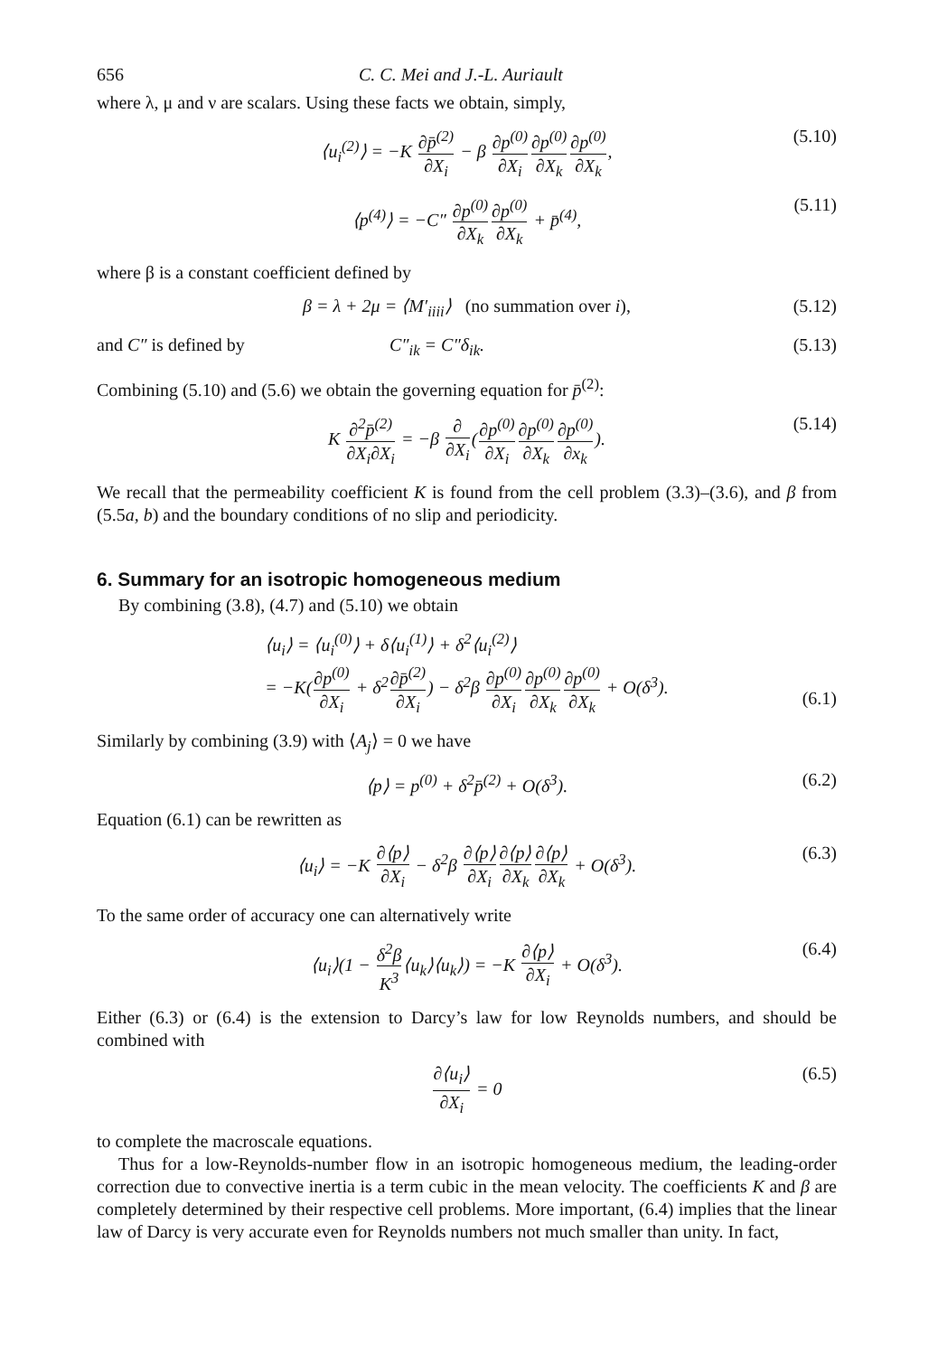656 C. C. Mei and J.-L. Auriault
where λ, μ and ν are scalars. Using these facts we obtain, simply,
⟨u<sub>i</sub><sup>(2)</sup>⟩ = −K ∂p̄<sup>(2)</sup> ∂X<sub>i</sub> − β ∂p<sup>(0)</sup> ∂X<sub>i</sub>∂p<sup>(0)</sup> ∂X<sub>k</sub>∂p<sup>(0)</sup> ∂X<sub>k</sub>, (5.10)
⟨p<sup>(4)</sup>⟩ = −C″ ∂p<sup>(0)</sup> ∂X<sub>k</sub>∂p<sup>(0)</sup> ∂X<sub>k</sub> + p̄<sup>(4)</sup>, (5.11)
where β is a constant coefficient defined by
β = λ + 2μ = ⟨M′<sub>iiii</sub>⟩ (no summation over i), (5.12)
and C″ is defined by C″<sub>ik</sub> = C″δ<sub>ik</sub>. (5.13)
Combining (5.10) and (5.6) we obtain the governing equation for p̄<sup>(2)</sup>:
K ∂<sup>2</sup>p̄<sup>(2)</sup> ∂X<sub>i</sub>∂X<sub>i</sub> = −β ∂ ∂X<sub>i</sub>(∂p<sup>(0)</sup> ∂X<sub>i</sub>∂p<sup>(0)</sup> ∂X<sub>k</sub>∂p<sup>(0)</sup> ∂x<sub>k</sub>). (5.14)
We recall that the permeability coefficient K is found from the cell problem (3.3)–(3.6), and β from (5.5a, b) and the boundary conditions of no slip and periodicity.
6. Summary for an isotropic homogeneous medium
By combining (3.8), (4.7) and (5.10) we obtain
⟨u<sub>i</sub>⟩ = ⟨u<sub>i</sub><sup>(0)</sup>⟩ + δ⟨u<sub>i</sub><sup>(1)</sup>⟩ + δ<sup>2</sup>⟨u<sub>i</sub><sup>(2)</sup>⟩
= −K(∂p<sup>(0)</sup> ∂X<sub>i</sub> + δ<sup>2</sup>∂p̄<sup>(2)</sup> ∂X<sub>i</sub>) − δ<sup>2</sup>β ∂p<sup>(0)</sup> ∂X<sub>i</sub>∂p<sup>(0)</sup> ∂X<sub>k</sub>∂p<sup>(0)</sup> ∂X<sub>k</sub> + O(δ<sup>3</sup>).
(6.1)
Similarly by combining (3.9) with ⟨A<sub>j</sub>⟩ = 0 we have
⟨p⟩ = p<sup>(0)</sup> + δ<sup>2</sup>p̄<sup>(2)</sup> + O(δ<sup>3</sup>). (6.2)
Equation (6.1) can be rewritten as
⟨u<sub>i</sub>⟩ = −K ∂⟨p⟩ ∂X<sub>i</sub> − δ<sup>2</sup>β ∂⟨p⟩ ∂X<sub>i</sub>∂⟨p⟩ ∂X<sub>k</sub>∂⟨p⟩ ∂X<sub>k</sub> + O(δ<sup>3</sup>). (6.3)
To the same order of accuracy one can alternatively write
⟨u<sub>i</sub>⟩(1 − δ<sup>2</sup>β K<sup>3</sup>⟨u<sub>k</sub>⟩⟨u<sub>k</sub>⟩) = −K ∂⟨p⟩ ∂X<sub>i</sub> + O(δ<sup>3</sup>). (6.4)
Either (6.3) or (6.4) is the extension to Darcy’s law for low Reynolds numbers, and should be combined with
∂⟨u<sub>i</sub>⟩ ∂X<sub>i</sub> = 0 (6.5)
to complete the macroscale equations.
Thus for a low-Reynolds-number flow in an isotropic homogeneous medium, the leading-order correction due to convective inertia is a term cubic in the mean velocity. The coefficients K and β are completely determined by their respective cell problems. More important, (6.4) implies that the linear law of Darcy is very accurate even for Reynolds numbers not much smaller than unity. In fact,